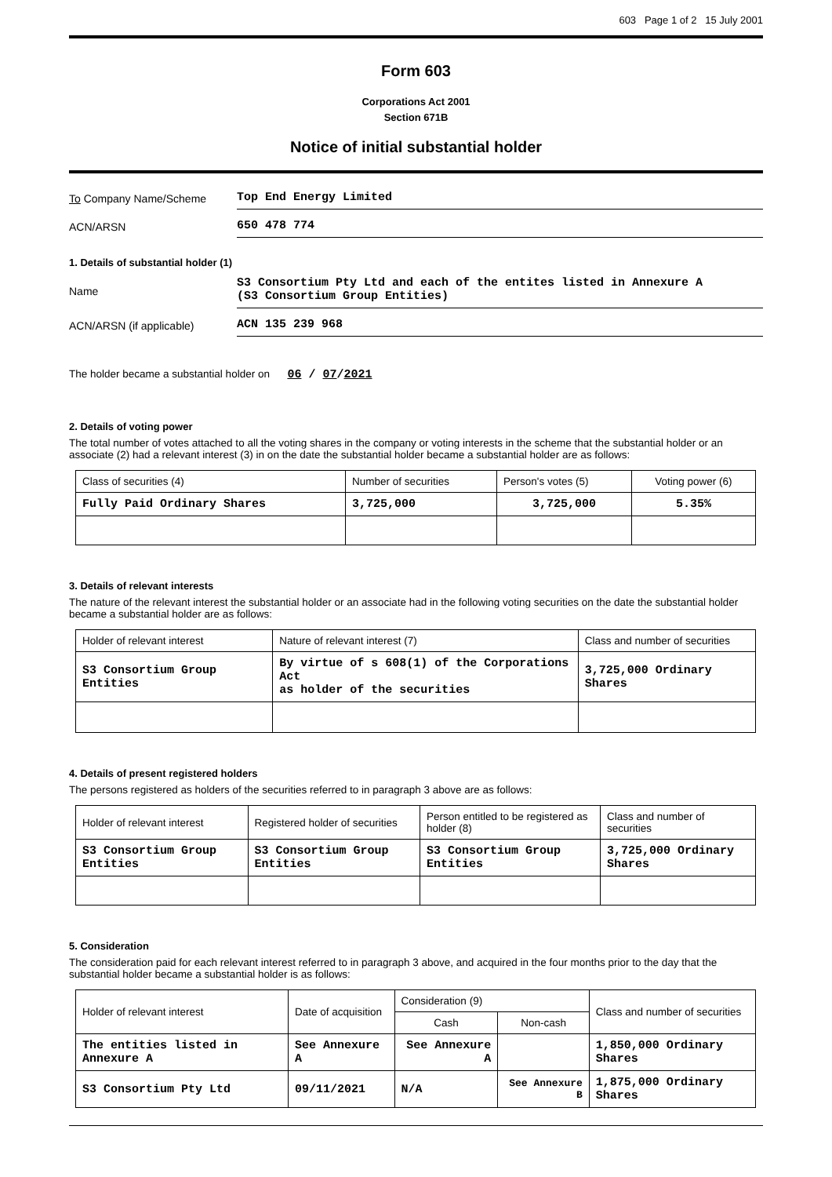603 Page 1 of 2 15 July 2001
Form 603
Corporations Act 2001
Section 671B
Notice of initial substantial holder
To Company Name/Scheme
Top End Energy Limited
ACN/ARSN
650 478 774
1. Details of substantial holder (1)
Name
S3 Consortium Pty Ltd and each of the entites listed in Annexure A
(S3 Consortium Group Entities)
ACN/ARSN (if applicable)
ACN 135 239 968
The holder became a substantial holder on 06 / 07/2021
2. Details of voting power
The total number of votes attached to all the voting shares in the company or voting interests in the scheme that the substantial holder or an associate (2) had a relevant interest (3) in on the date the substantial holder became a substantial holder are as follows:
| Class of securities (4) | Number of securities | Person's votes (5) | Voting power (6) |
| --- | --- | --- | --- |
| Fully Paid Ordinary Shares | 3,725,000 | 3,725,000 | 5.35% |
3. Details of relevant interests
The nature of the relevant interest the substantial holder or an associate had in the following voting securities on the date the substantial holder became a substantial holder are as follows:
| Holder of relevant interest | Nature of relevant interest (7) | Class and number of securities |
| --- | --- | --- |
| S3 Consortium Group Entities | By virtue of s 608(1) of the Corporations Act as holder of the securities | 3,725,000 Ordinary Shares |
4. Details of present registered holders
The persons registered as holders of the securities referred to in paragraph 3 above are as follows:
| Holder of relevant interest | Registered holder of securities | Person entitled to be registered as holder (8) | Class and number of securities |
| --- | --- | --- | --- |
| S3 Consortium Group Entities | S3 Consortium Group Entities | S3 Consortium Group Entities | 3,725,000 Ordinary Shares |
5. Consideration
The consideration paid for each relevant interest referred to in paragraph 3 above, and acquired in the four months prior to the day that the substantial holder became a substantial holder is as follows:
| Holder of relevant interest | Date of acquisition | Consideration (9) | | Class and number of securities |
| --- | --- | --- | --- | --- |
| | | Cash | Non-cash | |
| The entities listed in Annexure A | See Annexure A | See Annexure A | | 1,850,000 Ordinary Shares |
| S3 Consortium Pty Ltd | 09/11/2021 | N/A | See Annexure B | 1,875,000 Ordinary Shares |